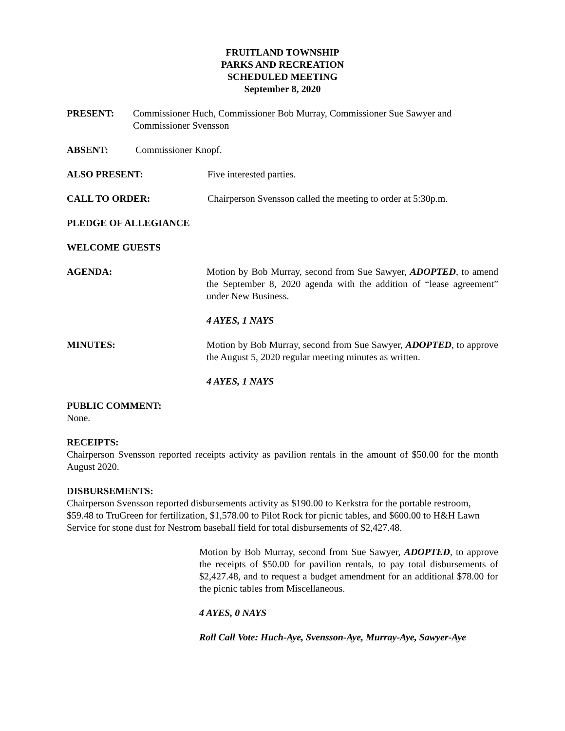FRUITLAND TOWNSHIP
PARKS AND RECREATION
SCHEDULED MEETING
September 8, 2020
PRESENT: Commissioner Huch, Commissioner Bob Murray, Commissioner Sue Sawyer and Commissioner Svensson
ABSENT: Commissioner Knopf.
ALSO PRESENT: Five interested parties.
CALL TO ORDER: Chairperson Svensson called the meeting to order at 5:30p.m.
PLEDGE OF ALLEGIANCE
WELCOME GUESTS
AGENDA: Motion by Bob Murray, second from Sue Sawyer, ADOPTED, to amend the September 8, 2020 agenda with the addition of “lease agreement” under New Business.
4 AYES, 1 NAYS
MINUTES: Motion by Bob Murray, second from Sue Sawyer, ADOPTED, to approve the August 5, 2020 regular meeting minutes as written.
4 AYES, 1 NAYS
PUBLIC COMMENT:
None.
RECEIPTS:
Chairperson Svensson reported receipts activity as pavilion rentals in the amount of $50.00 for the month August 2020.
DISBURSEMENTS:
Chairperson Svensson reported disbursements activity as $190.00 to Kerkstra for the portable restroom, $59.48 to TruGreen for fertilization, $1,578.00 to Pilot Rock for picnic tables, and $600.00 to H&H Lawn Service for stone dust for Nestrom baseball field for total disbursements of $2,427.48.
Motion by Bob Murray, second from Sue Sawyer, ADOPTED, to approve the receipts of $50.00 for pavilion rentals, to pay total disbursements of $2,427.48, and to request a budget amendment for an additional $78.00 for the picnic tables from Miscellaneous.
4 AYES, 0 NAYS
Roll Call Vote: Huch-Aye, Svensson-Aye, Murray-Aye, Sawyer-Aye